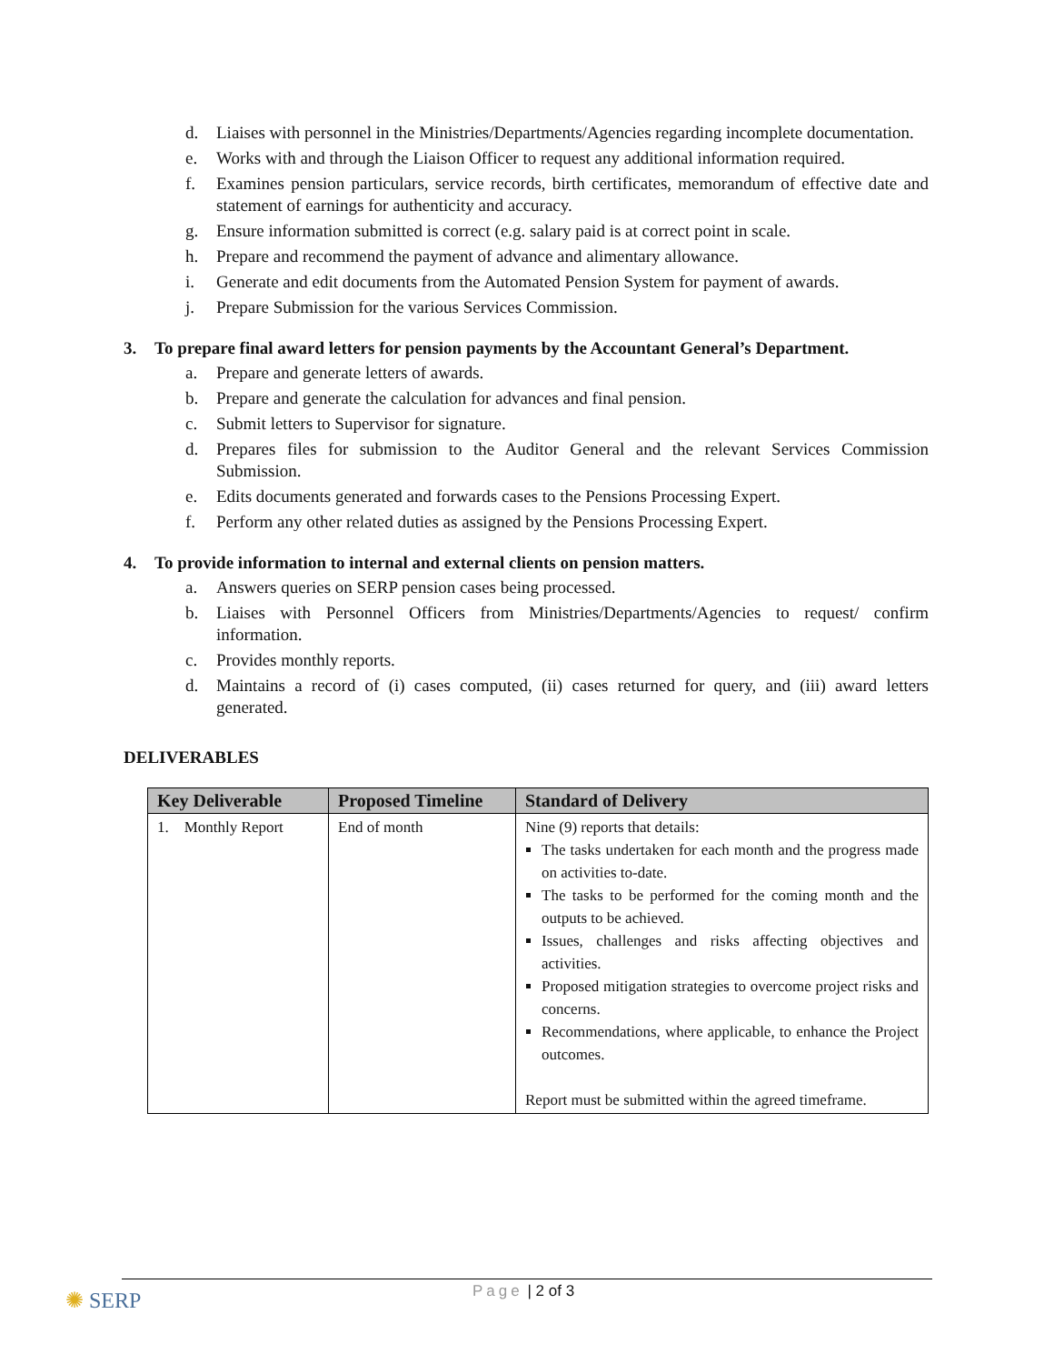d. Liaises with personnel in the Ministries/Departments/Agencies regarding incomplete documentation.
e. Works with and through the Liaison Officer to request any additional information required.
f. Examines pension particulars, service records, birth certificates, memorandum of effective date and statement of earnings for authenticity and accuracy.
g. Ensure information submitted is correct (e.g. salary paid is at correct point in scale.
h. Prepare and recommend the payment of advance and alimentary allowance.
i. Generate and edit documents from the Automated Pension System for payment of awards.
j. Prepare Submission for the various Services Commission.
3. To prepare final award letters for pension payments by the Accountant General’s Department.
a. Prepare and generate letters of awards.
b. Prepare and generate the calculation for advances and final pension.
c. Submit letters to Supervisor for signature.
d. Prepares files for submission to the Auditor General and the relevant Services Commission Submission.
e. Edits documents generated and forwards cases to the Pensions Processing Expert.
f. Perform any other related duties as assigned by the Pensions Processing Expert.
4. To provide information to internal and external clients on pension matters.
a. Answers queries on SERP pension cases being processed.
b. Liaises with Personnel Officers from Ministries/Departments/Agencies to request/ confirm information.
c. Provides monthly reports.
d. Maintains a record of (i) cases computed, (ii) cases returned for query, and (iii) award letters generated.
DELIVERABLES
| Key Deliverable | Proposed Timeline | Standard of Delivery |
| --- | --- | --- |
| 1. Monthly Report | End of month | Nine (9) reports that details: The tasks undertaken for each month and the progress made on activities to-date. The tasks to be performed for the coming month and the outputs to be achieved. Issues, challenges and risks affecting objectives and activities. Proposed mitigation strategies to overcome project risks and concerns. Recommendations, where applicable, to enhance the Project outcomes. Report must be submitted within the agreed timeframe. |
✺ SERP
Page | 2 of 3